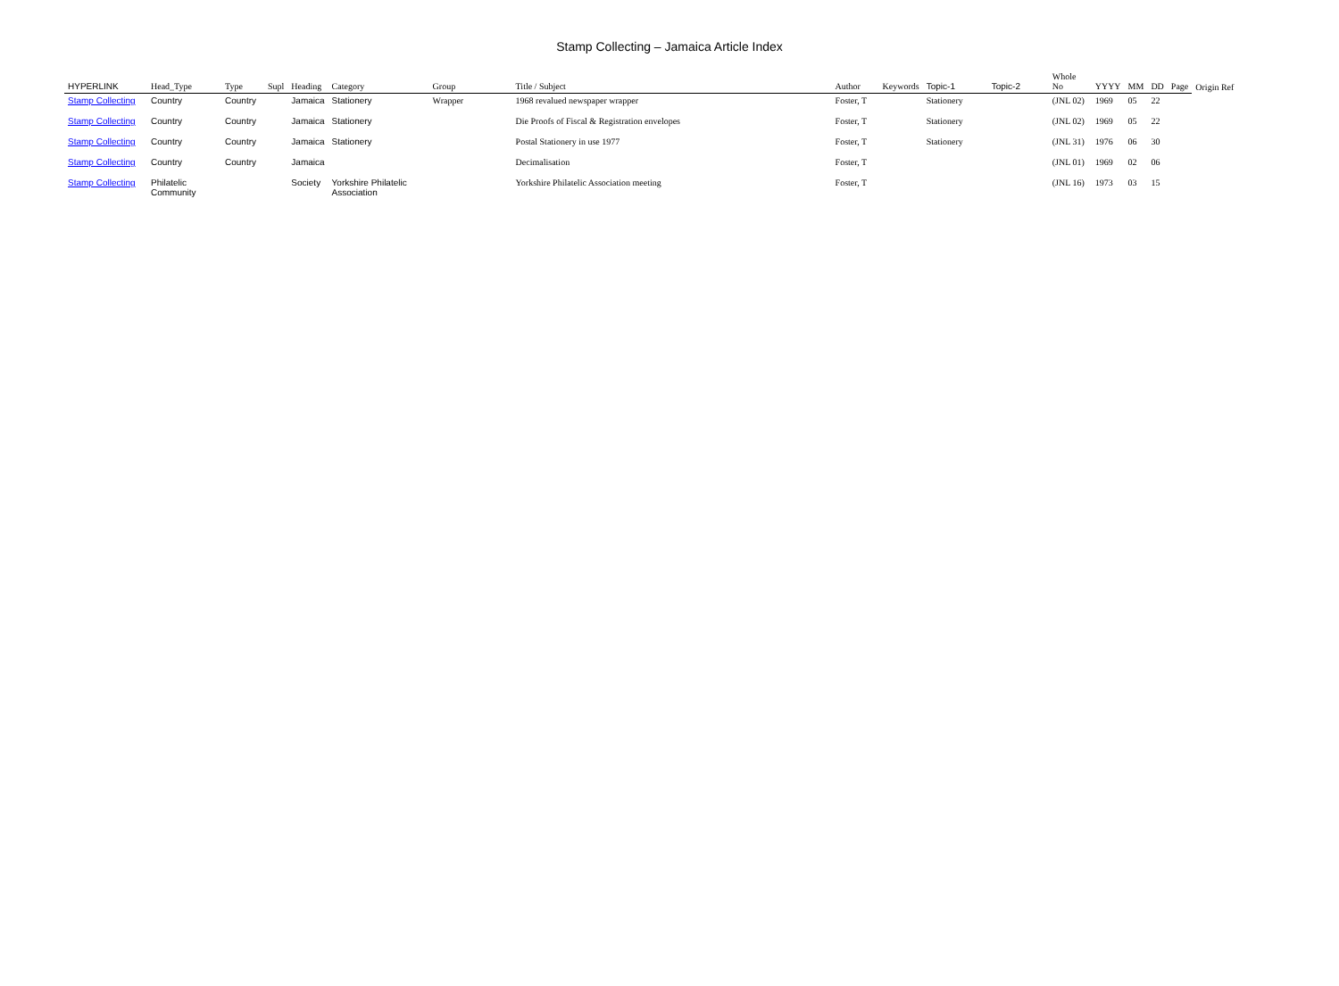Stamp Collecting – Jamaica Article Index
| HYPERLINK | Head_Type | Type | Supl | Heading | Category | Group | Title / Subject | Author | Keywords | Topic-1 | Topic-2 | Whole No | YYYY | MM | DD | Page | Origin Ref |
| --- | --- | --- | --- | --- | --- | --- | --- | --- | --- | --- | --- | --- | --- | --- | --- | --- | --- |
| Stamp Collecting | Country | Country | | Jamaica | Stationery | Wrapper | 1968 revalued newspaper wrapper | Foster, T | | Stationery | | (JNL 02) | 1969 | 05 | 22 | | |
| Stamp Collecting | Country | Country | | Jamaica | Stationery | | Die Proofs of Fiscal & Registration envelopes | Foster, T | | Stationery | | (JNL 02) | 1969 | 05 | 22 | | |
| Stamp Collecting | Country | Country | | Jamaica | Stationery | | Postal Stationery in use 1977 | Foster, T | | Stationery | | (JNL 31) | 1976 | 06 | 30 | | |
| Stamp Collecting | Country | Country | | Jamaica | | | Decimalisation | Foster, T | | | | (JNL 01) | 1969 | 02 | 06 | | |
| Stamp Collecting | Philatelic Community | | | Society | Yorkshire Philatelic Association | | Yorkshire Philatelic Association meeting | Foster, T | | | | (JNL 16) | 1973 | 03 | 15 | | |